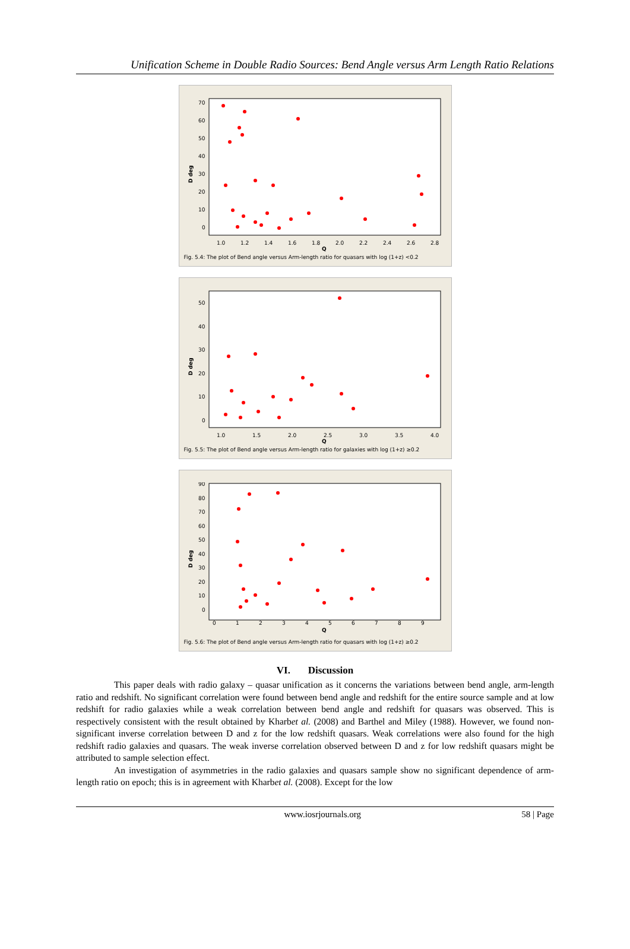Unification Scheme in Double Radio Sources: Bend Angle versus Arm Length Ratio Relations
D deg
1.0
1.2
1.4
1.6
1.8
2.0
2.2
2.4
2.6
2.8
Q
70
60
50
40
30
20
10
0
Fig. 5.4: The plot of Bend angle versus Arm-length ratio for quasars with log (1+z) <0.2
D deg
1.0
1.5
2.0
2.5
3.0
3.5
4.0
Q
50
40
30
20
10
0
Fig. 5.5: The plot of Bend angle versus Arm-length ratio for galaxies with log (1+z) ≥0.2
D deg
0
1
2
3
4
5
6
7
8
9
Q
90
80
70
60
50
40
30
20
10
0
Fig. 5.6: The plot of Bend angle versus Arm-length ratio for quasars with log (1+z) ≥0.2
VI. Discussion
This paper deals with radio galaxy – quasar unification as it concerns the variations between bend angle, arm-length ratio and redshift. No significant correlation were found between bend angle and redshift for the entire source sample and at low redshift for radio galaxies while a weak correlation between bend angle and redshift for quasars was observed. This is respectively consistent with the result obtained by Kharbet al. (2008) and Barthel and Miley (1988). However, we found non-significant inverse correlation between D and z for the low redshift quasars. Weak correlations were also found for the high redshift radio galaxies and quasars. The weak inverse correlation observed between D and z for low redshift quasars might be attributed to sample selection effect.
An investigation of asymmetries in the radio galaxies and quasars sample show no significant dependence of arm-length ratio on epoch; this is in agreement with Kharbet al. (2008). Except for the low
www.iosrjournals.org 58 | Page